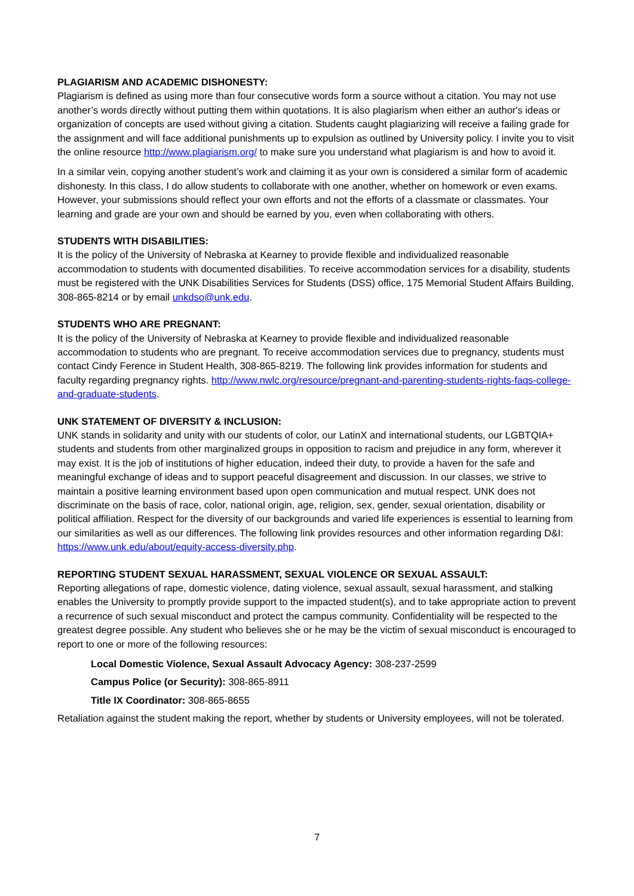PLAGIARISM AND ACADEMIC DISHONESTY:
Plagiarism is defined as using more than four consecutive words form a source without a citation. You may not use another’s words directly without putting them within quotations. It is also plagiarism when either an author's ideas or organization of concepts are used without giving a citation. Students caught plagiarizing will receive a failing grade for the assignment and will face additional punishments up to expulsion as outlined by University policy. I invite you to visit the online resource http://www.plagiarism.org/ to make sure you understand what plagiarism is and how to avoid it.
In a similar vein, copying another student’s work and claiming it as your own is considered a similar form of academic dishonesty. In this class, I do allow students to collaborate with one another, whether on homework or even exams. However, your submissions should reflect your own efforts and not the efforts of a classmate or classmates. Your learning and grade are your own and should be earned by you, even when collaborating with others.
STUDENTS WITH DISABILITIES:
It is the policy of the University of Nebraska at Kearney to provide flexible and individualized reasonable accommodation to students with documented disabilities. To receive accommodation services for a disability, students must be registered with the UNK Disabilities Services for Students (DSS) office, 175 Memorial Student Affairs Building, 308-865-8214 or by email unkdso@unk.edu.
STUDENTS WHO ARE PREGNANT:
It is the policy of the University of Nebraska at Kearney to provide flexible and individualized reasonable accommodation to students who are pregnant. To receive accommodation services due to pregnancy, students must contact Cindy Ference in Student Health, 308-865-8219. The following link provides information for students and faculty regarding pregnancy rights. http://www.nwlc.org/resource/pregnant-and-parenting-students-rights-faqs-college-and-graduate-students.
UNK STATEMENT OF DIVERSITY & INCLUSION:
UNK stands in solidarity and unity with our students of color, our LatinX and international students, our LGBTQIA+ students and students from other marginalized groups in opposition to racism and prejudice in any form, wherever it may exist. It is the job of institutions of higher education, indeed their duty, to provide a haven for the safe and meaningful exchange of ideas and to support peaceful disagreement and discussion. In our classes, we strive to maintain a positive learning environment based upon open communication and mutual respect. UNK does not discriminate on the basis of race, color, national origin, age, religion, sex, gender, sexual orientation, disability or political affiliation. Respect for the diversity of our backgrounds and varied life experiences is essential to learning from our similarities as well as our differences. The following link provides resources and other information regarding D&I: https://www.unk.edu/about/equity-access-diversity.php.
REPORTING STUDENT SEXUAL HARASSMENT, SEXUAL VIOLENCE OR SEXUAL ASSAULT:
Reporting allegations of rape, domestic violence, dating violence, sexual assault, sexual harassment, and stalking enables the University to promptly provide support to the impacted student(s), and to take appropriate action to prevent a recurrence of such sexual misconduct and protect the campus community. Confidentiality will be respected to the greatest degree possible. Any student who believes she or he may be the victim of sexual misconduct is encouraged to report to one or more of the following resources:
Local Domestic Violence, Sexual Assault Advocacy Agency: 308-237-2599
Campus Police (or Security): 308-865-8911
Title IX Coordinator: 308-865-8655
Retaliation against the student making the report, whether by students or University employees, will not be tolerated.
7